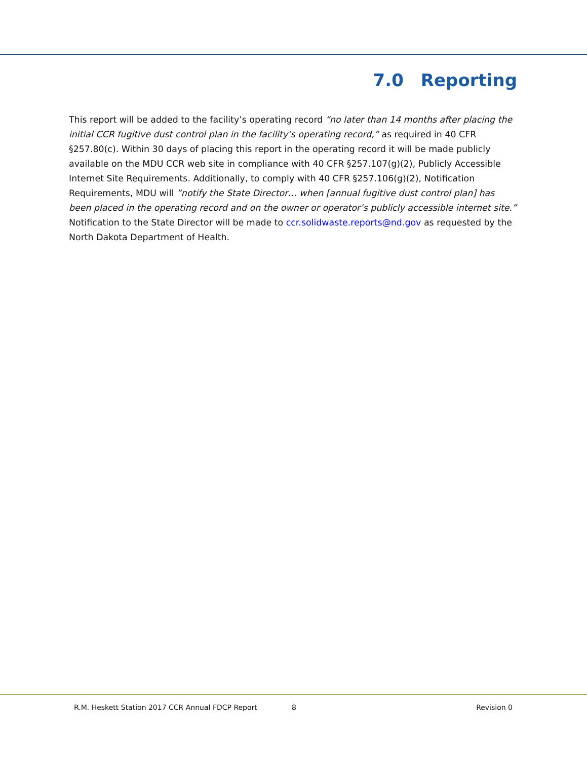7.0 Reporting
This report will be added to the facility’s operating record “no later than 14 months after placing the initial CCR fugitive dust control plan in the facility’s operating record,” as required in 40 CFR §257.80(c). Within 30 days of placing this report in the operating record it will be made publicly available on the MDU CCR web site in compliance with 40 CFR §257.107(g)(2), Publicly Accessible Internet Site Requirements. Additionally, to comply with 40 CFR §257.106(g)(2), Notification Requirements, MDU will ”notify the State Director… when [annual fugitive dust control plan] has been placed in the operating record and on the owner or operator’s publicly accessible internet site.” Notification to the State Director will be made to ccr.solidwaste.reports@nd.gov as requested by the North Dakota Department of Health.
R.M. Heskett Station 2017 CCR Annual FDCP Report 8 Revision 0